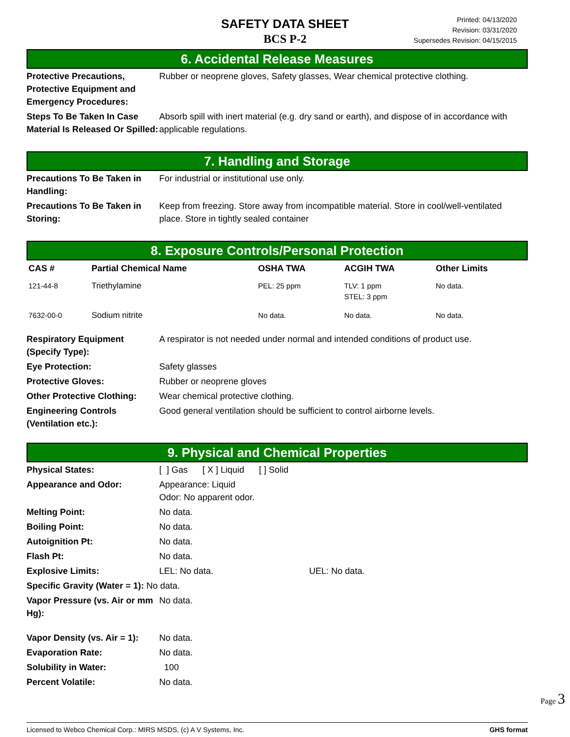SAFETY DATA SHEET
BCS P-2
Printed: 04/13/2020
Revision: 03/31/2020
Supersedes Revision: 04/15/2015
6. Accidental Release Measures
| Protective Precautions, Protective Equipment and Emergency Procedures: | Rubber or neoprene gloves, Safety glasses, Wear chemical protective clothing. |
| Steps To Be Taken In Case Material Is Released Or Spilled: | Absorb spill with inert material (e.g. dry sand or earth), and dispose of in accordance with applicable regulations. |
7. Handling and Storage
| Precautions To Be Taken in Handling: | For industrial or institutional use only. |
| Precautions To Be Taken in Storing: | Keep from freezing. Store away from incompatible material. Store in cool/well-ventilated place. Store in tightly sealed container |
8. Exposure Controls/Personal Protection
| CAS # | Partial Chemical Name | OSHA TWA | ACGIH TWA | Other Limits |
| --- | --- | --- | --- | --- |
| 121-44-8 | Triethylamine | PEL: 25 ppm | TLV: 1 ppm STEL: 3 ppm | No data. |
| 7632-00-0 | Sodium nitrite | No data. | No data. | No data. |
| Respiratory Equipment (Specify Type): | A respirator is not needed under normal and intended conditions of product use. |
| Eye Protection: | Safety glasses |
| Protective Gloves: | Rubber or neoprene gloves |
| Other Protective Clothing: | Wear chemical protective clothing. |
| Engineering Controls (Ventilation etc.): | Good general ventilation should be sufficient to control airborne levels. |
9. Physical and Chemical Properties
| Physical States: | [ ] Gas [ X ] Liquid [ ] Solid |
| Appearance and Odor: | Appearance: Liquid Odor: No apparent odor. |
| Melting Point: | No data. |
| Boiling Point: | No data. |
| Autoignition Pt: | No data. |
| Flash Pt: | No data. |
| Explosive Limits: | LEL: No data. UEL: No data. |
| Specific Gravity (Water = 1): No data. | |
| Vapor Pressure (vs. Air or mm Hg): | No data. |
| Vapor Density (vs. Air = 1): | No data. |
| Evaporation Rate: | No data. |
| Solubility in Water: | 100 |
| Percent Volatile: | No data. |
Page 3
Licensed to Webco Chemical Corp.: MIRS MSDS, (c) A V Systems, Inc. GHS format